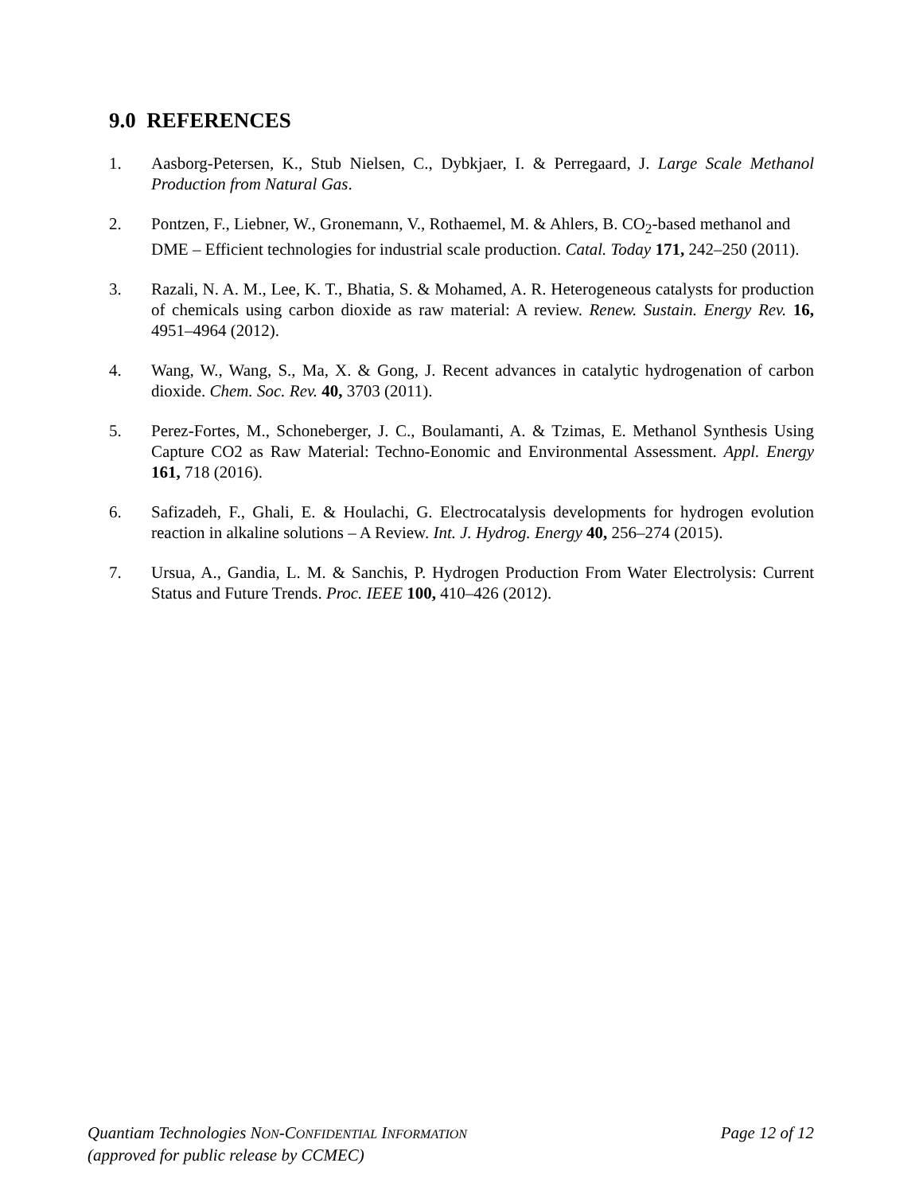9.0 REFERENCES
1. Aasborg-Petersen, K., Stub Nielsen, C., Dybkjaer, I. & Perregaard, J. Large Scale Methanol Production from Natural Gas.
2. Pontzen, F., Liebner, W., Gronemann, V., Rothaemel, M. & Ahlers, B. CO<sub>2</sub>-based methanol and DME – Efficient technologies for industrial scale production. Catal. Today 171, 242–250 (2011).
3. Razali, N. A. M., Lee, K. T., Bhatia, S. & Mohamed, A. R. Heterogeneous catalysts for production of chemicals using carbon dioxide as raw material: A review. Renew. Sustain. Energy Rev. 16, 4951–4964 (2012).
4. Wang, W., Wang, S., Ma, X. & Gong, J. Recent advances in catalytic hydrogenation of carbon dioxide. Chem. Soc. Rev. 40, 3703 (2011).
5. Perez-Fortes, M., Schoneberger, J. C., Boulamanti, A. & Tzimas, E. Methanol Synthesis Using Capture CO2 as Raw Material: Techno-Eonomic and Environmental Assessment. Appl. Energy 161, 718 (2016).
6. Safizadeh, F., Ghali, E. & Houlachi, G. Electrocatalysis developments for hydrogen evolution reaction in alkaline solutions – A Review. Int. J. Hydrog. Energy 40, 256–274 (2015).
7. Ursua, A., Gandia, L. M. & Sanchis, P. Hydrogen Production From Water Electrolysis: Current Status and Future Trends. Proc. IEEE 100, 410–426 (2012).
Quantiam Technologies NON-CONFIDENTIAL INFORMATION Page 12 of 12
(approved for public release by CCMEC)